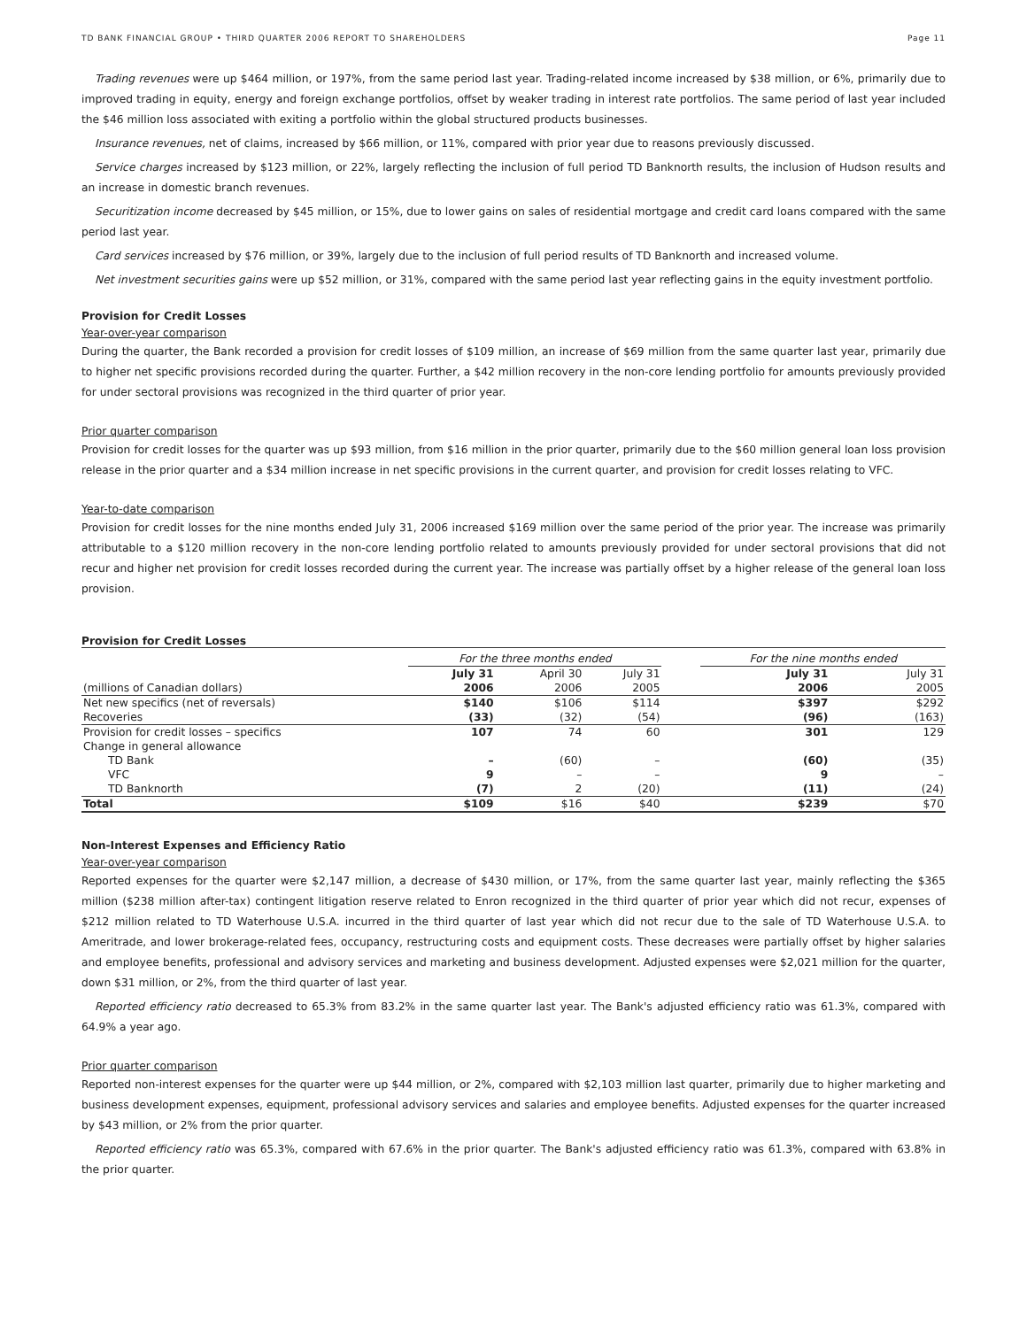TD BANK FINANCIAL GROUP • THIRD QUARTER 2006 REPORT TO SHAREHOLDERS Page 11
Trading revenues were up $464 million, or 197%, from the same period last year. Trading-related income increased by $38 million, or 6%, primarily due to improved trading in equity, energy and foreign exchange portfolios, offset by weaker trading in interest rate portfolios. The same period of last year included the $46 million loss associated with exiting a portfolio within the global structured products businesses.
Insurance revenues, net of claims, increased by $66 million, or 11%, compared with prior year due to reasons previously discussed.
Service charges increased by $123 million, or 22%, largely reflecting the inclusion of full period TD Banknorth results, the inclusion of Hudson results and an increase in domestic branch revenues.
Securitization income decreased by $45 million, or 15%, due to lower gains on sales of residential mortgage and credit card loans compared with the same period last year.
Card services increased by $76 million, or 39%, largely due to the inclusion of full period results of TD Banknorth and increased volume.
Net investment securities gains were up $52 million, or 31%, compared with the same period last year reflecting gains in the equity investment portfolio.
Provision for Credit Losses
Year-over-year comparison
During the quarter, the Bank recorded a provision for credit losses of $109 million, an increase of $69 million from the same quarter last year, primarily due to higher net specific provisions recorded during the quarter. Further, a $42 million recovery in the non-core lending portfolio for amounts previously provided for under sectoral provisions was recognized in the third quarter of prior year.
Prior quarter comparison
Provision for credit losses for the quarter was up $93 million, from $16 million in the prior quarter, primarily due to the $60 million general loan loss provision release in the prior quarter and a $34 million increase in net specific provisions in the current quarter, and provision for credit losses relating to VFC.
Year-to-date comparison
Provision for credit losses for the nine months ended July 31, 2006 increased $169 million over the same period of the prior year. The increase was primarily attributable to a $120 million recovery in the non-core lending portfolio related to amounts previously provided for under sectoral provisions that did not recur and higher net provision for credit losses recorded during the current year. The increase was partially offset by a higher release of the general loan loss provision.
Provision for Credit Losses
| | For the three months ended | | | | For the nine months ended | |
| --- | --- | --- | --- | --- | --- | --- |
| | July 31 | April 30 | July 31 | | July 31 | July 31 |
| (millions of Canadian dollars) | 2006 | 2006 | 2005 | | 2006 | 2005 |
| Net new specifics (net of reversals) | $140 | $106 | $114 | | $397 | $292 |
| Recoveries | (33) | (32) | (54) | | (96) | (163) |
| Provision for credit losses – specifics | 107 | 74 | 60 | | 301 | 129 |
| Change in general allowance | | | | | | |
| TD Bank | – | (60) | – | | (60) | (35) |
| VFC | 9 | – | – | | 9 | – |
| TD Banknorth | (7) | 2 | (20) | | (11) | (24) |
| Total | $109 | $16 | $40 | | $239 | $70 |
Non-Interest Expenses and Efficiency Ratio
Year-over-year comparison
Reported expenses for the quarter were $2,147 million, a decrease of $430 million, or 17%, from the same quarter last year, mainly reflecting the $365 million ($238 million after-tax) contingent litigation reserve related to Enron recognized in the third quarter of prior year which did not recur, expenses of $212 million related to TD Waterhouse U.S.A. incurred in the third quarter of last year which did not recur due to the sale of TD Waterhouse U.S.A. to Ameritrade, and lower brokerage-related fees, occupancy, restructuring costs and equipment costs. These decreases were partially offset by higher salaries and employee benefits, professional and advisory services and marketing and business development. Adjusted expenses were $2,021 million for the quarter, down $31 million, or 2%, from the third quarter of last year.
Reported efficiency ratio decreased to 65.3% from 83.2% in the same quarter last year. The Bank's adjusted efficiency ratio was 61.3%, compared with 64.9% a year ago.
Prior quarter comparison
Reported non-interest expenses for the quarter were up $44 million, or 2%, compared with $2,103 million last quarter, primarily due to higher marketing and business development expenses, equipment, professional advisory services and salaries and employee benefits. Adjusted expenses for the quarter increased by $43 million, or 2% from the prior quarter.
Reported efficiency ratio was 65.3%, compared with 67.6% in the prior quarter. The Bank's adjusted efficiency ratio was 61.3%, compared with 63.8% in the prior quarter.